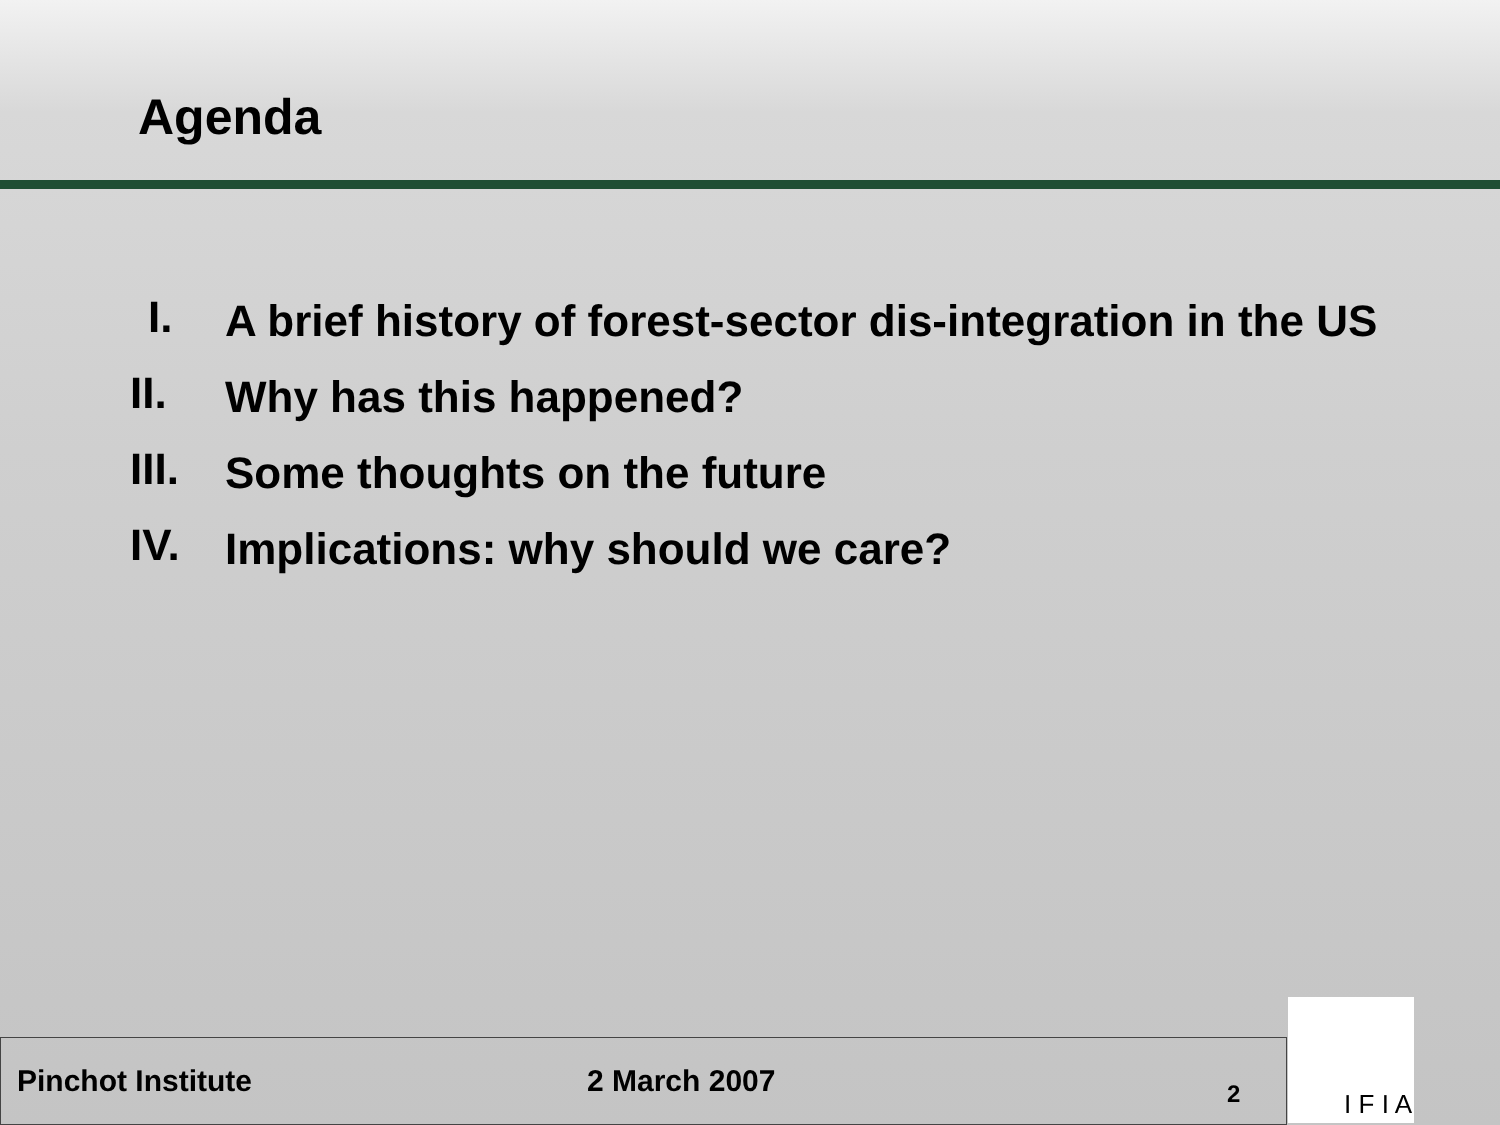Agenda
I.
A brief history of forest-sector dis-integration in the US
II.
Why has this happened?
III.
Some thoughts on the future
IV.
Implications: why should we care?
Pinchot Institute 2 March 2007 2
I F I A